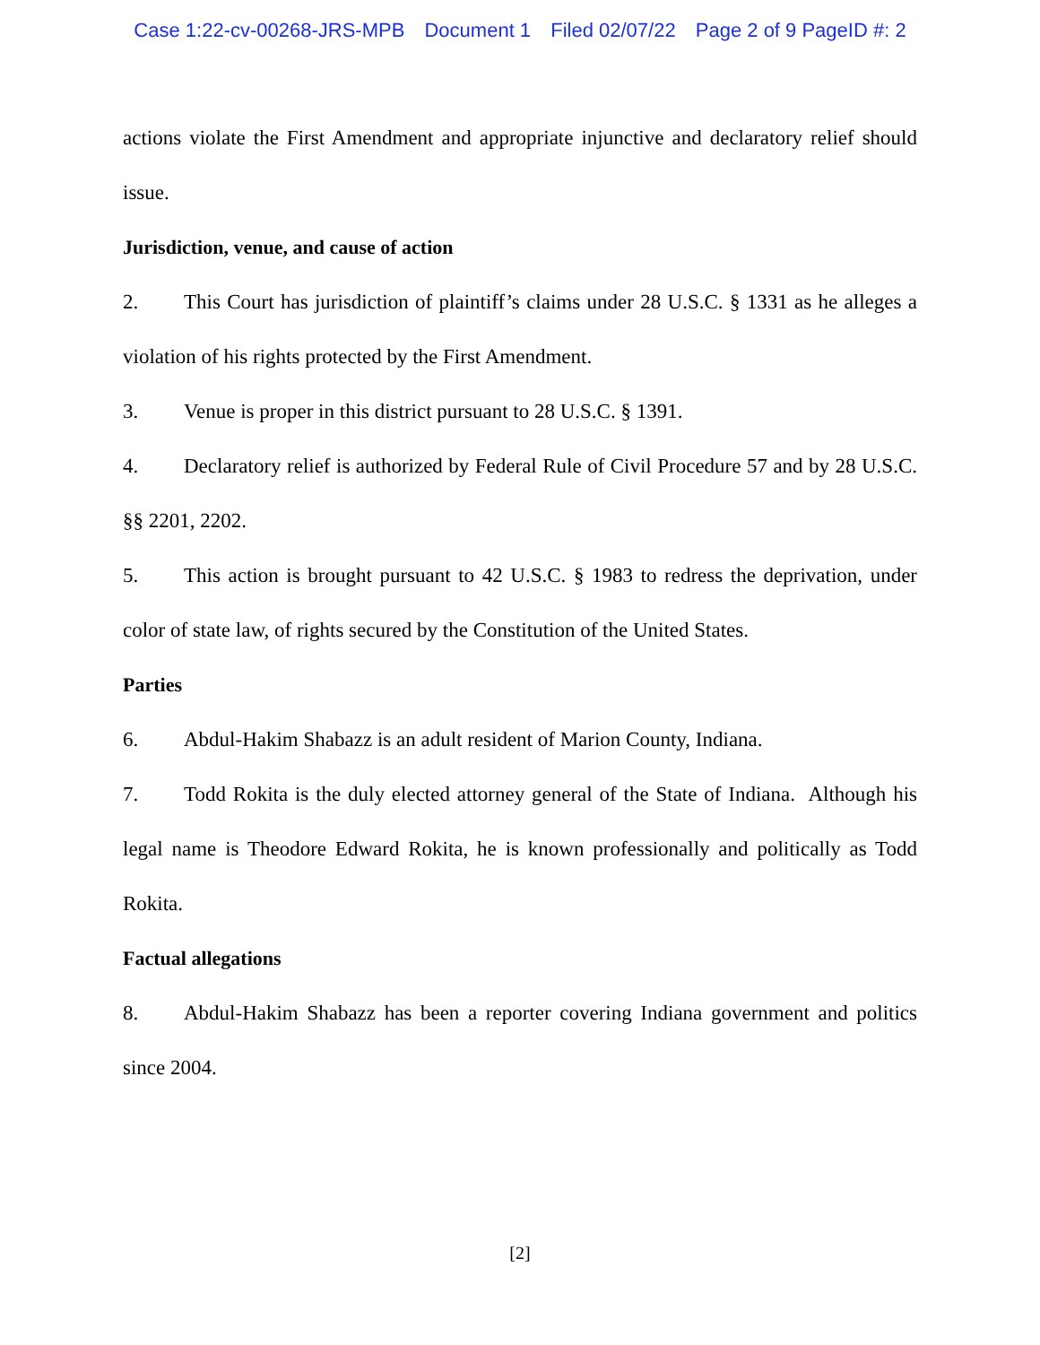Case 1:22-cv-00268-JRS-MPB Document 1 Filed 02/07/22 Page 2 of 9 PageID #: 2
actions violate the First Amendment and appropriate injunctive and declaratory relief should issue.
Jurisdiction, venue, and cause of action
2. This Court has jurisdiction of plaintiff’s claims under 28 U.S.C. § 1331 as he alleges a violation of his rights protected by the First Amendment.
3. Venue is proper in this district pursuant to 28 U.S.C. § 1391.
4. Declaratory relief is authorized by Federal Rule of Civil Procedure 57 and by 28 U.S.C. §§ 2201, 2202.
5. This action is brought pursuant to 42 U.S.C. § 1983 to redress the deprivation, under color of state law, of rights secured by the Constitution of the United States.
Parties
6. Abdul-Hakim Shabazz is an adult resident of Marion County, Indiana.
7. Todd Rokita is the duly elected attorney general of the State of Indiana. Although his legal name is Theodore Edward Rokita, he is known professionally and politically as Todd Rokita.
Factual allegations
8. Abdul-Hakim Shabazz has been a reporter covering Indiana government and politics since 2004.
[2]